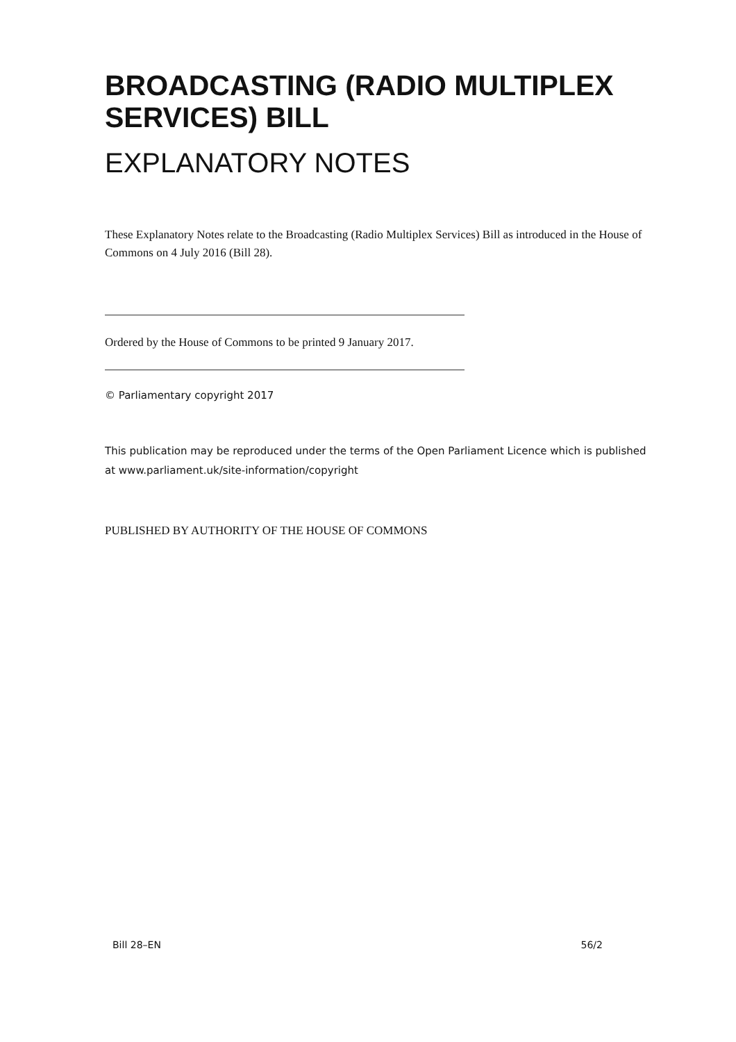BROADCASTING (RADIO MULTIPLEX SERVICES) BILL
EXPLANATORY NOTES
These Explanatory Notes relate to the Broadcasting (Radio Multiplex Services) Bill as introduced in the House of Commons on 4 July 2016 (Bill 28).
Ordered by the House of Commons to be printed 9 January 2017.
© Parliamentary copyright 2017
This publication may be reproduced under the terms of the Open Parliament Licence which is published at www.parliament.uk/site-information/copyright
PUBLISHED BY AUTHORITY OF THE HOUSE OF COMMONS
Bill 28–EN 56/2